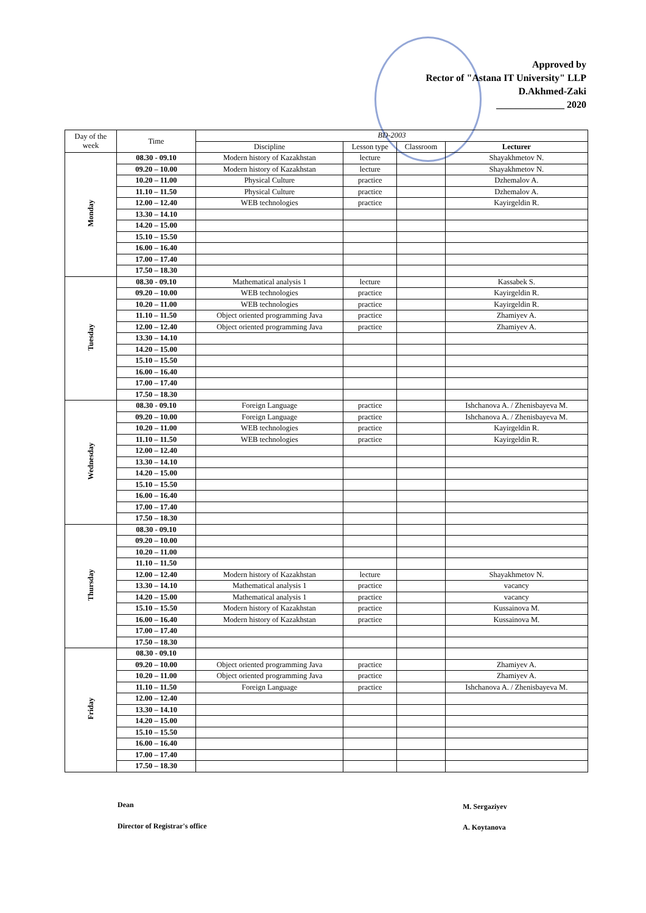Approved by
Rector of "Astana IT University" LLP
D.Akhmed-Zaki
______________ 2020
| Day of the week | Time | BD-2003 | | | |
| --- | --- | --- | --- | --- | --- |
| | | Discipline | Lesson type | Classroom | Lecturer |
| Monday | 08.30 - 09.10 | Modern history of Kazakhstan | lecture | | Shayakhmetov N. |
| | 09.20 – 10.00 | Modern history of Kazakhstan | lecture | | Shayakhmetov N. |
| | 10.20 – 11.00 | Physical Culture | practice | | Dzhemalov A. |
| | 11.10 – 11.50 | Physical Culture | practice | | Dzhemalov A. |
| | 12.00 – 12.40 | WEB technologies | practice | | Kayirgeldin R. |
| | 13.30 – 14.10 | | | | |
| | 14.20 – 15.00 | | | | |
| | 15.10 – 15.50 | | | | |
| | 16.00 – 16.40 | | | | |
| | 17.00 – 17.40 | | | | |
| | 17.50 – 18.30 | | | | |
| Tuesday | 08.30 - 09.10 | Mathematical analysis 1 | lecture | | Kassabek S. |
| | 09.20 – 10.00 | WEB technologies | practice | | Kayirgeldin R. |
| | 10.20 – 11.00 | WEB technologies | practice | | Kayirgeldin R. |
| | 11.10 – 11.50 | Object oriented programming Java | practice | | Zhamiyev A. |
| | 12.00 – 12.40 | Object oriented programming Java | practice | | Zhamiyev A. |
| | 13.30 – 14.10 | | | | |
| | 14.20 – 15.00 | | | | |
| | 15.10 – 15.50 | | | | |
| | 16.00 – 16.40 | | | | |
| | 17.00 – 17.40 | | | | |
| | 17.50 – 18.30 | | | | |
| Wednesday | 08.30 - 09.10 | Foreign Language | practice | | Ishchanova A. / Zhenisbayeva M. |
| | 09.20 – 10.00 | Foreign Language | practice | | Ishchanova A. / Zhenisbayeva M. |
| | 10.20 – 11.00 | WEB technologies | practice | | Kayirgeldin R. |
| | 11.10 – 11.50 | WEB technologies | practice | | Kayirgeldin R. |
| | 12.00 – 12.40 | | | | |
| | 13.30 – 14.10 | | | | |
| | 14.20 – 15.00 | | | | |
| | 15.10 – 15.50 | | | | |
| | 16.00 – 16.40 | | | | |
| | 17.00 – 17.40 | | | | |
| | 17.50 – 18.30 | | | | |
| Thursday | 08.30 - 09.10 | | | | |
| | 09.20 – 10.00 | | | | |
| | 10.20 – 11.00 | | | | |
| | 11.10 – 11.50 | | | | |
| | 12.00 – 12.40 | Modern history of Kazakhstan | lecture | | Shayakhmetov N. |
| | 13.30 – 14.10 | Mathematical analysis 1 | practice | | vacancy |
| | 14.20 – 15.00 | Mathematical analysis 1 | practice | | vacancy |
| | 15.10 – 15.50 | Modern history of Kazakhstan | practice | | Kussainova M. |
| | 16.00 – 16.40 | Modern history of Kazakhstan | practice | | Kussainova M. |
| | 17.00 – 17.40 | | | | |
| | 17.50 – 18.30 | | | | |
| Friday | 08.30 - 09.10 | | | | |
| | 09.20 – 10.00 | Object oriented programming Java | practice | | Zhamiyev A. |
| | 10.20 – 11.00 | Object oriented programming Java | practice | | Zhamiyev A. |
| | 11.10 – 11.50 | Foreign Language | practice | | Ishchanova A. / Zhenisbayeva M. |
| | 12.00 – 12.40 | | | | |
| | 13.30 – 14.10 | | | | |
| | 14.20 – 15.00 | | | | |
| | 15.10 – 15.50 | | | | |
| | 16.00 – 16.40 | | | | |
| | 17.00 – 17.40 | | | | |
| | 17.50 – 18.30 | | | | |
Dean M. Sergaziyev
Director of Registrar's office A. Koytanova